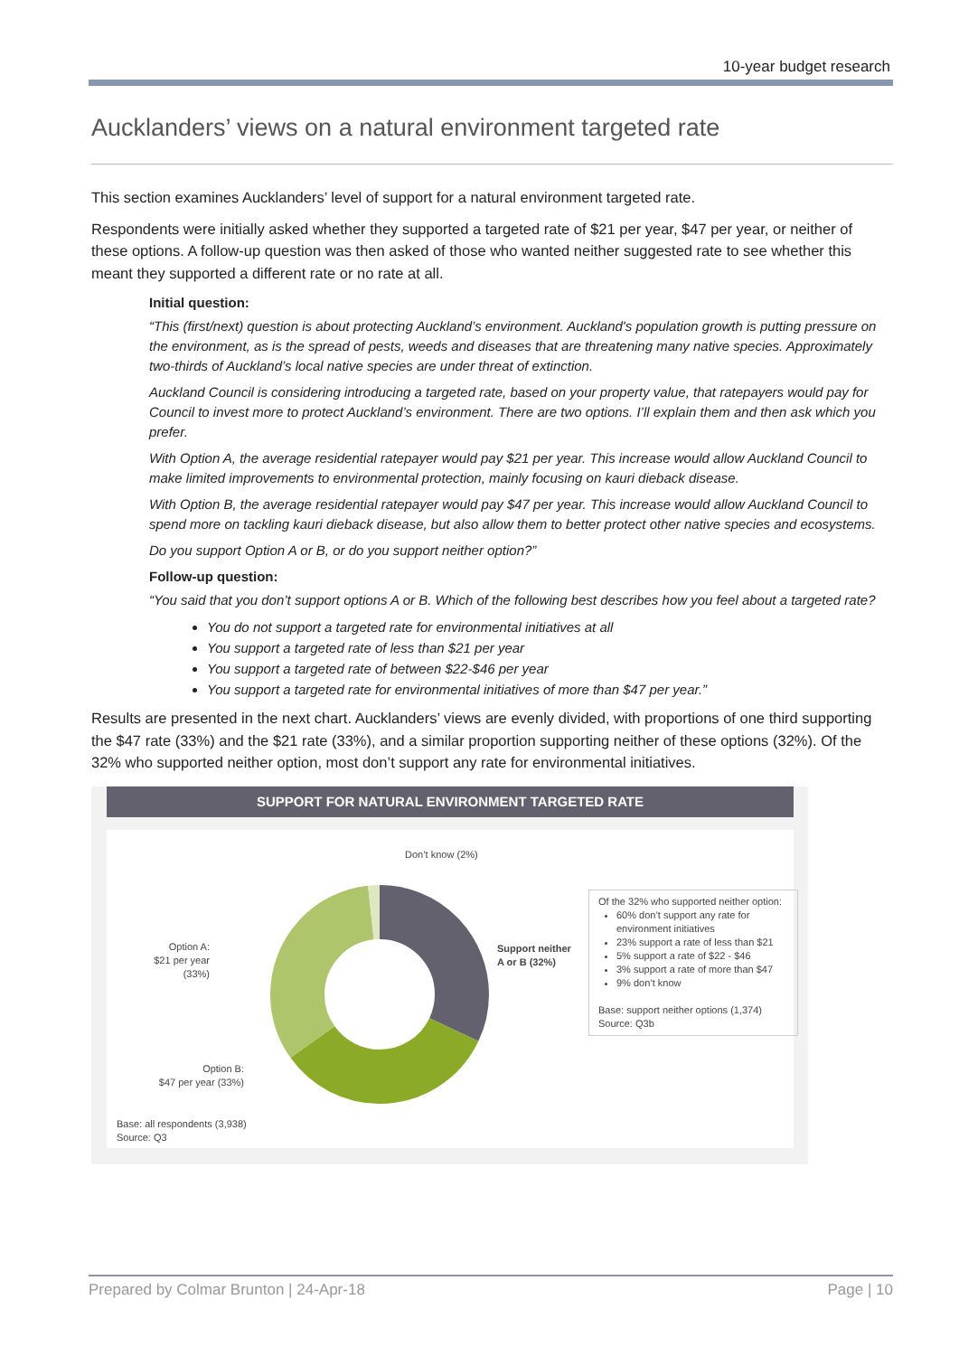10-year budget research
Aucklanders’ views on a natural environment targeted rate
This section examines Aucklanders’ level of support for a natural environment targeted rate.
Respondents were initially asked whether they supported a targeted rate of $21 per year, $47 per year, or neither of these options. A follow-up question was then asked of those who wanted neither suggested rate to see whether this meant they supported a different rate or no rate at all.
Initial question:
“This (first/next) question is about protecting Auckland’s environment. Auckland's population growth is putting pressure on the environment, as is the spread of pests, weeds and diseases that are threatening many native species. Approximately two-thirds of Auckland’s local native species are under threat of extinction.
Auckland Council is considering introducing a targeted rate, based on your property value, that ratepayers would pay for Council to invest more to protect Auckland’s environment. There are two options. I’ll explain them and then ask which you prefer.
With Option A, the average residential ratepayer would pay $21 per year. This increase would allow Auckland Council to make limited improvements to environmental protection, mainly focusing on kauri dieback disease.
With Option B, the average residential ratepayer would pay $47 per year. This increase would allow Auckland Council to spend more on tackling kauri dieback disease, but also allow them to better protect other native species and ecosystems.
Do you support Option A or B, or do you support neither option?”
Follow-up question:
“You said that you don’t support options A or B. Which of the following best describes how you feel about a targeted rate?
You do not support a targeted rate for environmental initiatives at all
You support a targeted rate of less than $21 per year
You support a targeted rate of between $22-$46 per year
You support a targeted rate for environmental initiatives of more than $47 per year.”
Results are presented in the next chart. Aucklanders’ views are evenly divided, with proportions of one third supporting the $47 rate (33%) and the $21 rate (33%), and a similar proportion supporting neither of these options (32%). Of the 32% who supported neither option, most don’t support any rate for environmental initiatives.
SUPPORT FOR NATURAL ENVIRONMENT TARGETED RATE
Don’t know (2%)
Option A:
$21 per year (33%)
Support neither
A or B (32%)
Option B:
$47 per year (33%)
Base: all respondents (3,938)
Source: Q3
Of the 32% who supported neither option:
60% don’t support any rate for environment initiatives
23% support a rate of less than $21
5% support a rate of $22 - $46
3% support a rate of more than $47
9% don’t know
Base: support neither options (1,374)
Source: Q3b
Prepared by Colmar Brunton | 24-Apr-18 Page | 10